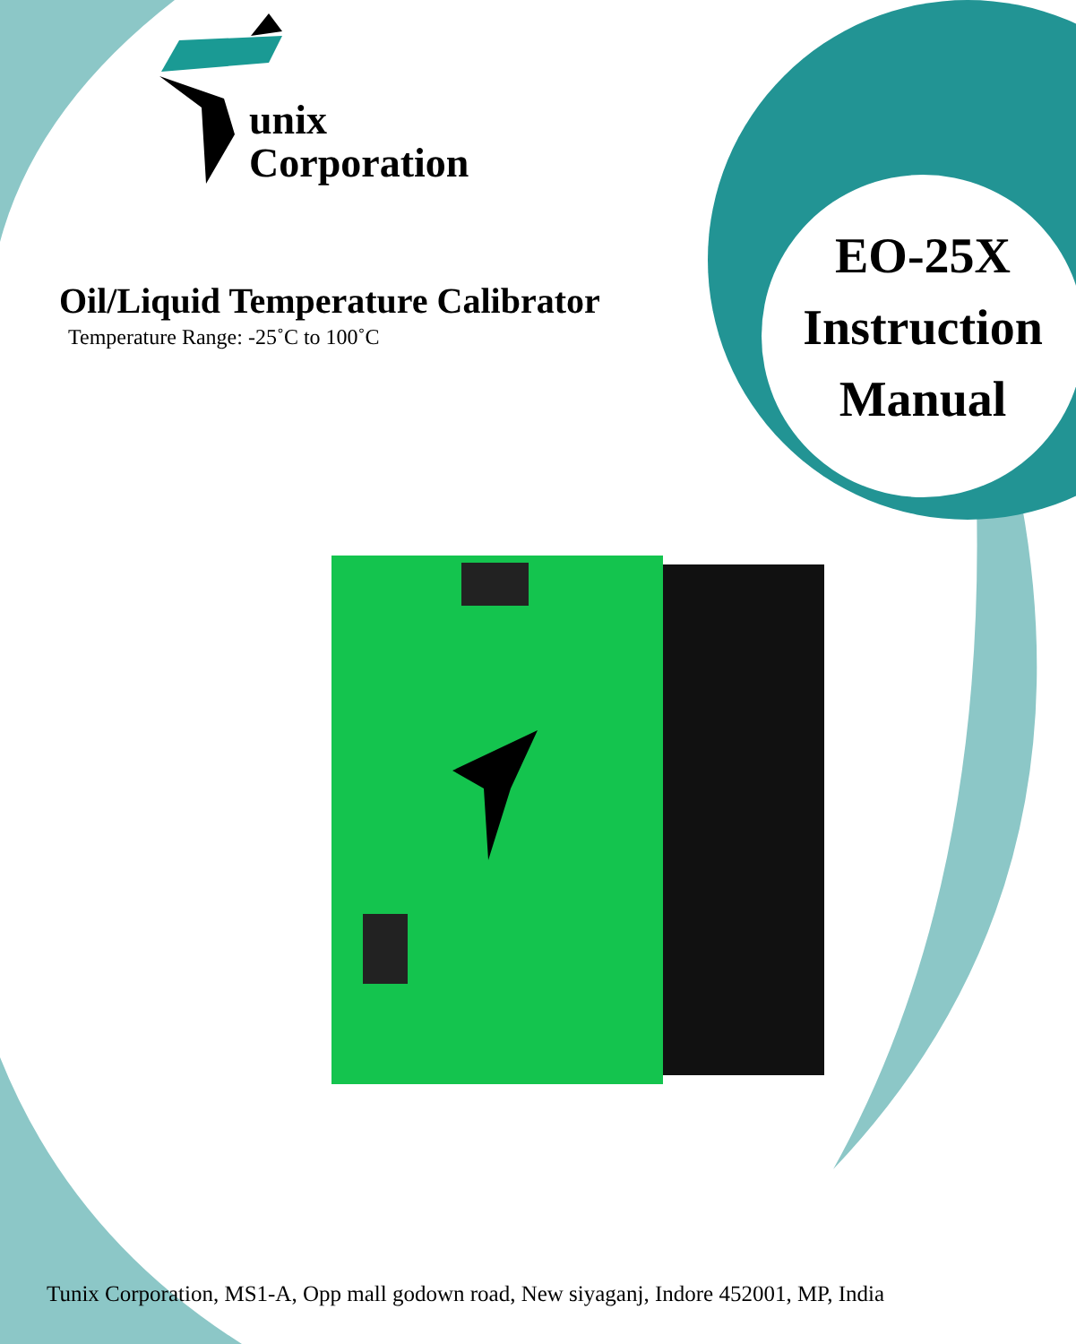unix
Corporation
Oil/Liquid Temperature Calibrator
Temperature Range: -25˚C to 100˚C
EO-25X
Instruction
Manual
Tunix Corporation, MS1-A, Opp mall godown road, New siyaganj, Indore 452001, MP, India